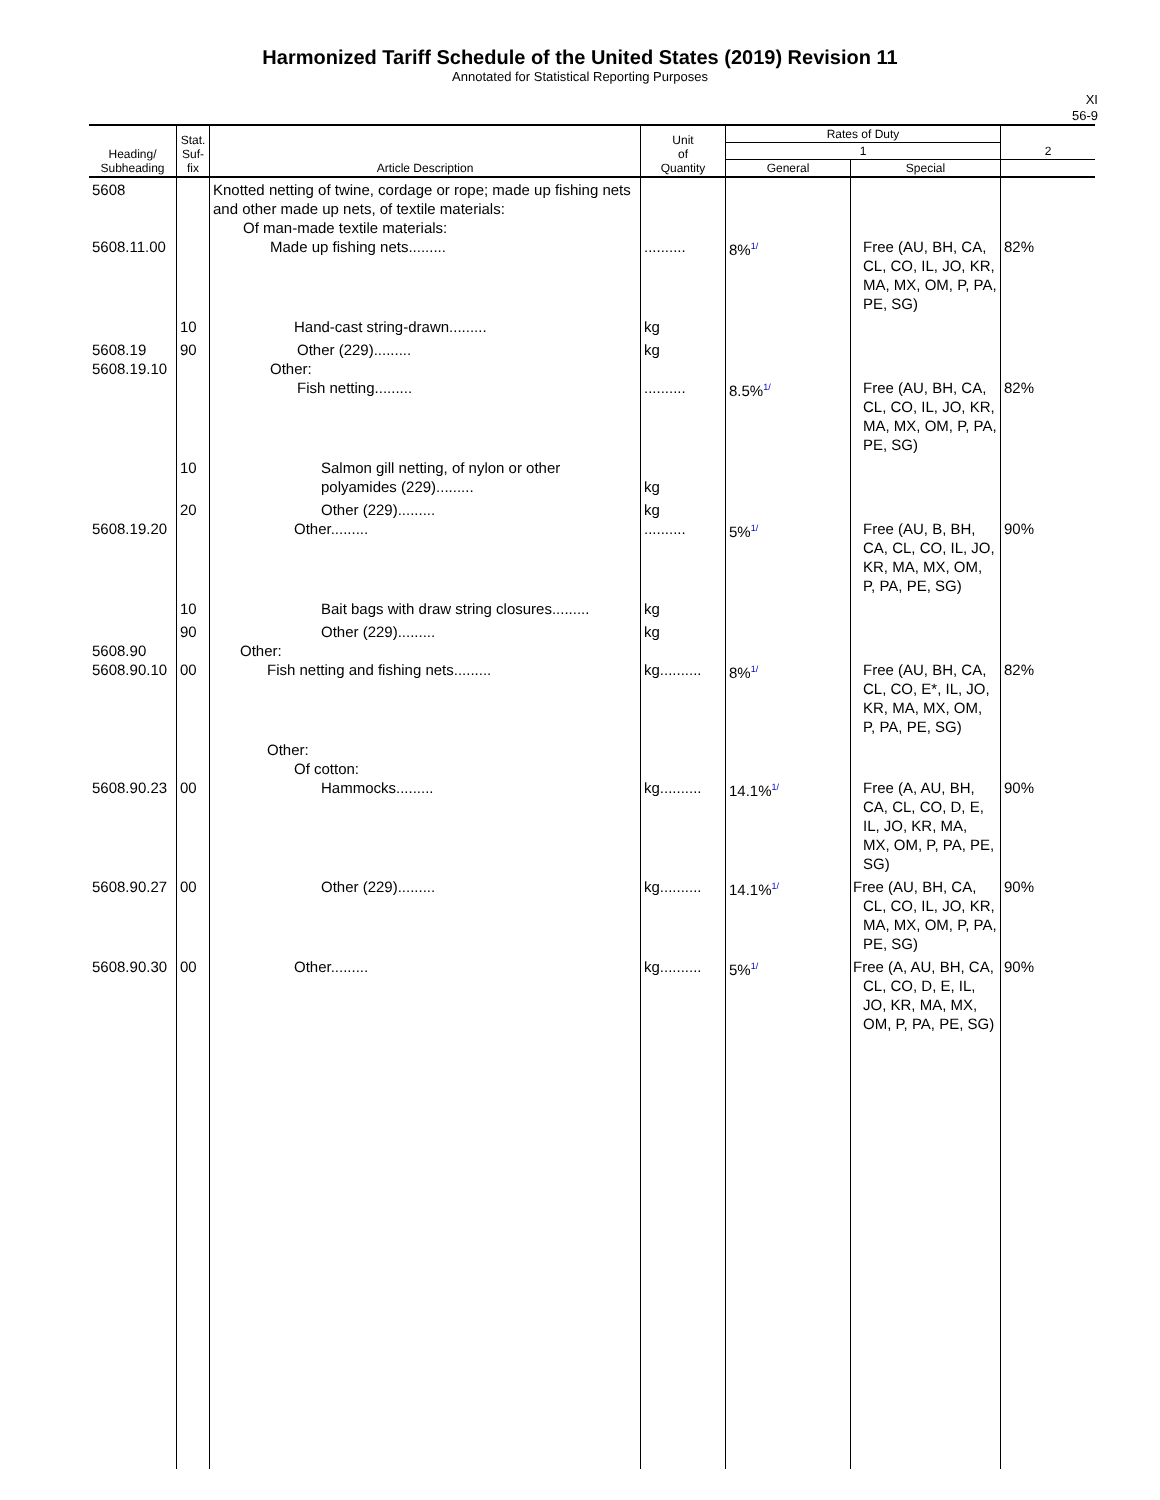Harmonized Tariff Schedule of the United States (2019) Revision 11
Annotated for Statistical Reporting Purposes
XI
56-9
| Heading/ Subheading | Stat. Suf- fix | Article Description | Unit of Quantity | Rates of Duty | | 2 |
| --- | --- | --- | --- | --- | --- | --- |
| | | | | 1 | | |
| | | | | General | Special | |
| 5608 5608.11.00 | | Knotted netting of twine, cordage or rope; made up fishing nets and other made up nets, of textile materials: Of man-made textile materials: Made up fishing nets......... | .......... | 8%<sup>1/</sup> | Free (AU, BH, CA, CL, CO, IL, JO, KR, MA, MX, OM, P, PA, PE, SG) | 82% |
| | 10 | Hand-cast string-drawn......... | kg | | | |
| 5608.19 5608.19.10 | 90 | Other (229)......... Other: Fish netting......... | kg .......... | 8.5%<sup>1/</sup> | Free (AU, BH, CA, CL, CO, IL, JO, KR, MA, MX, OM, P, PA, PE, SG) | 82% |
| | 10 | Salmon gill netting, of nylon or other polyamides (229)......... | kg | | | |
| 5608.19.20 | 20 | Other (229)......... Other......... | kg .......... | 5%<sup>1/</sup> | Free (AU, B, BH, CA, CL, CO, IL, JO, KR, MA, MX, OM, P, PA, PE, SG) | 90% |
| | 10 | Bait bags with draw string closures......... | kg | | | |
| 5608.90 5608.90.10 | 90 00 | Other (229)......... Other: Fish netting and fishing nets......... | kg kg.......... | 8%<sup>1/</sup> | Free (AU, BH, CA, CL, CO, E*, IL, JO, KR, MA, MX, OM, P, PA, PE, SG) | 82% |
| 5608.90.23 | 00 | Other: Of cotton: Hammocks......... | kg.......... | 14.1%<sup>1/</sup> | Free (A, AU, BH, CA, CL, CO, D, E, IL, JO, KR, MA, MX, OM, P, PA, PE, SG) | 90% |
| 5608.90.27 | 00 | Other (229)......... | kg.......... | 14.1%<sup>1/</sup> | Free (AU, BH, CA, CL, CO, IL, JO, KR, MA, MX, OM, P, PA, PE, SG) | 90% |
| 5608.90.30 | 00 | Other......... | kg.......... | 5%<sup>1/</sup> | Free (A, AU, BH, CA, CL, CO, D, E, IL, JO, KR, MA, MX, OM, P, PA, PE, SG) | 90% |